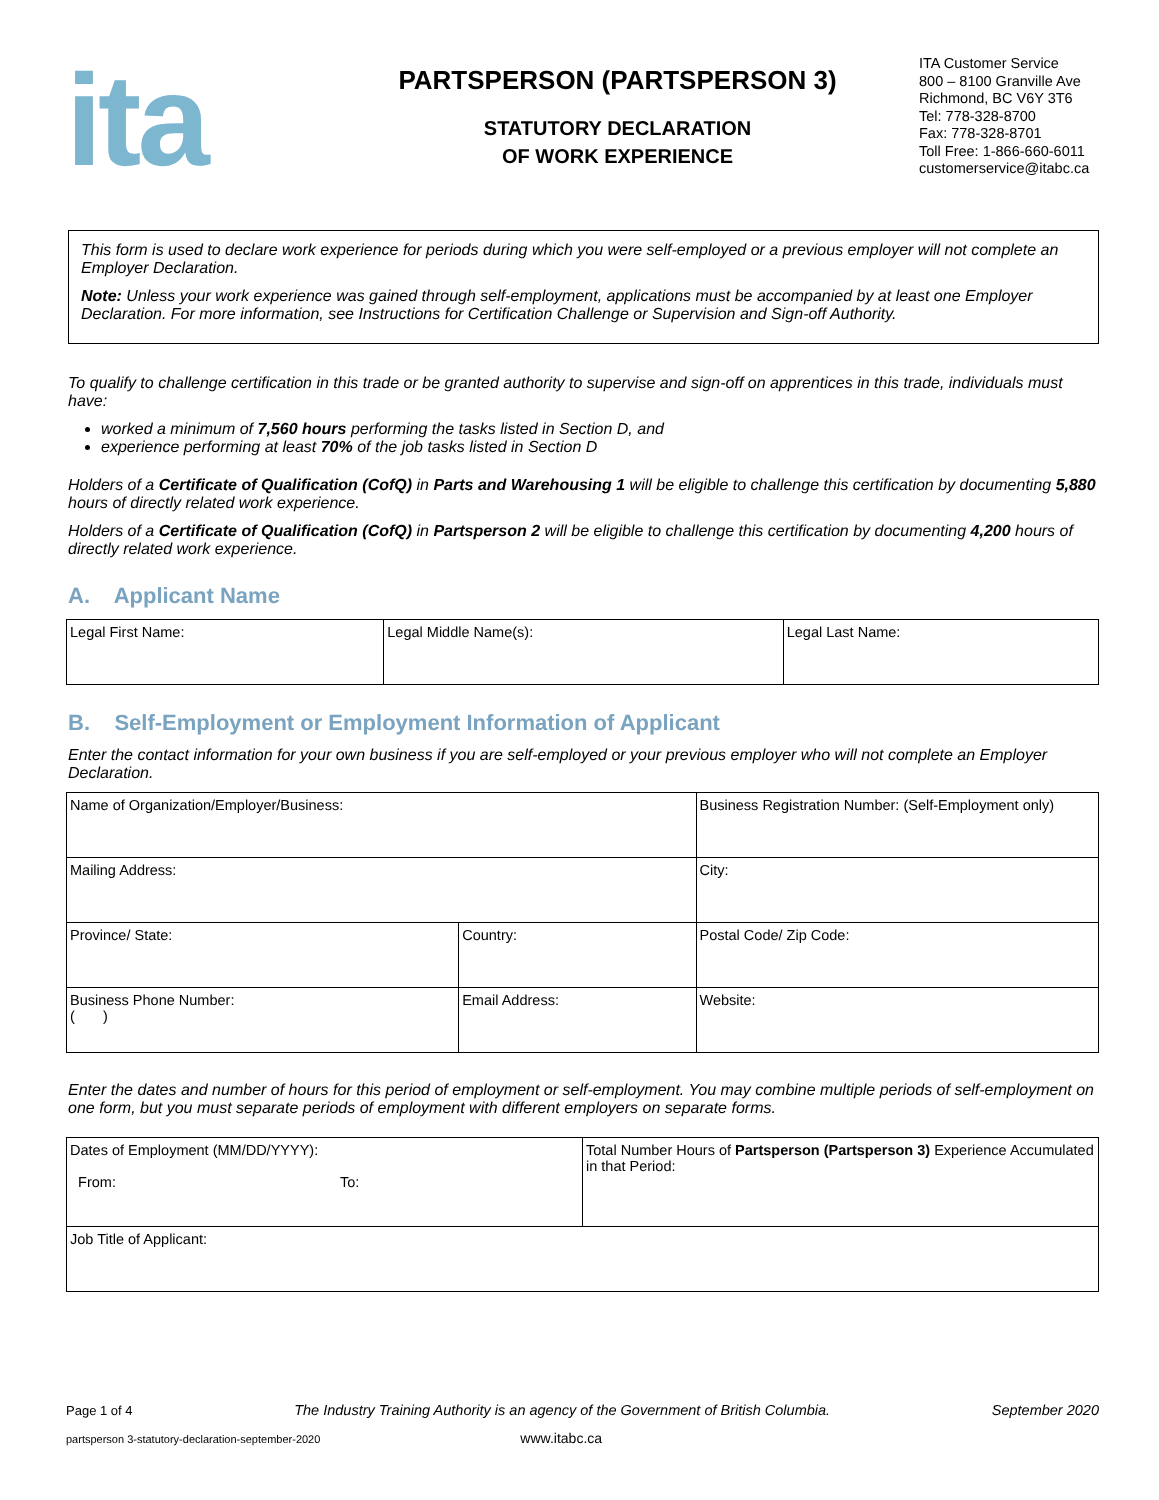ita
PARTSPERSON (PARTSPERSON 3)
STATUTORY DECLARATION
OF WORK EXPERIENCE
ITA Customer Service
800 – 8100 Granville Ave
Richmond, BC V6Y 3T6
Tel: 778-328-8700
Fax: 778-328-8701
Toll Free: 1-866-660-6011
customerservice@itabc.ca
This form is used to declare work experience for periods during which you were self-employed or a previous employer will not complete an Employer Declaration.
Note: Unless your work experience was gained through self-employment, applications must be accompanied by at least one Employer Declaration. For more information, see Instructions for Certification Challenge or Supervision and Sign-off Authority.
To qualify to challenge certification in this trade or be granted authority to supervise and sign-off on apprentices in this trade, individuals must have:
worked a minimum of 7,560 hours performing the tasks listed in Section D, and
experience performing at least 70% of the job tasks listed in Section D
Holders of a Certificate of Qualification (CofQ) in Parts and Warehousing 1 will be eligible to challenge this certification by documenting 5,880 hours of directly related work experience.
Holders of a Certificate of Qualification (CofQ) in Partsperson 2 will be eligible to challenge this certification by documenting 4,200 hours of directly related work experience.
A. Applicant Name
| Legal First Name: | Legal Middle Name(s): | Legal Last Name: |
B. Self-Employment or Employment Information of Applicant
Enter the contact information for your own business if you are self-employed or your previous employer who will not complete an Employer Declaration.
| Name of Organization/Employer/Business: | | | Business Registration Number: (Self-Employment only) | |
| Mailing Address: | | | | City: |
| Province/ State: | Country: | | | Postal Code/ Zip Code: |
| Business Phone Number: ( ) | Email Address: | Website: | | |
Enter the dates and number of hours for this period of employment or self-employment. You may combine multiple periods of self-employment on one form, but you must separate periods of employment with different employers on separate forms.
| Dates of Employment (MM/DD/YYYY): From: To: | Total Number Hours of Partsperson (Partsperson 3) Experience Accumulated in that Period: |
| Job Title of Applicant: | |
Page 1 of 4 The Industry Training Authority is an agency of the Government of British Columbia. September 2020
partsperson 3-statutory-declaration-september-2020 www.itabc.ca